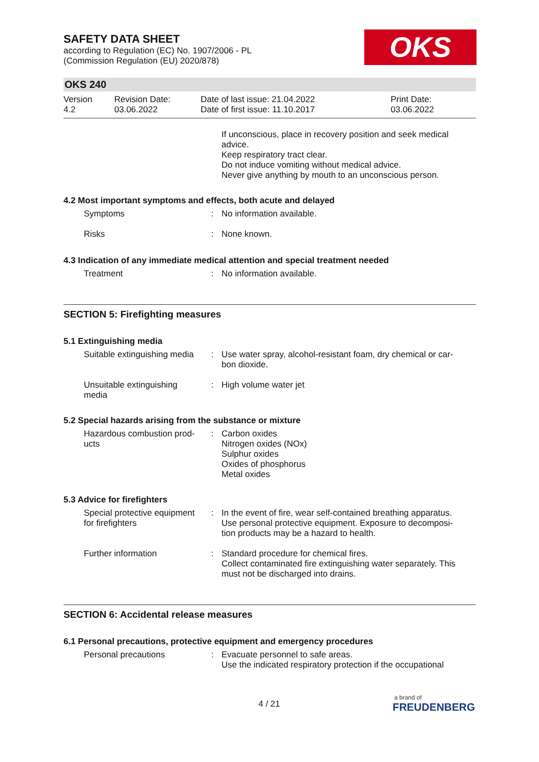SAFETY DATA SHEET
according to Regulation (EC) No. 1907/2006 - PL
(Commission Regulation (EU) 2020/878)
OKS
OKS 240
| Version 4.2 | Revision Date: 03.06.2022 | Date of last issue: 21.04.2022 Date of first issue: 11.10.2017 | Print Date: 03.06.2022 |
If unconscious, place in recovery position and seek medical advice.
Keep respiratory tract clear.
Do not induce vomiting without medical advice.
Never give anything by mouth to an unconscious person.
4.2 Most important symptoms and effects, both acute and delayed
Symptoms : No information available.
Risks : None known.
4.3 Indication of any immediate medical attention and special treatment needed
Treatment : No information available.
SECTION 5: Firefighting measures
5.1 Extinguishing media
Suitable extinguishing media
: Use water spray, alcohol-resistant foam, dry chemical or car-
bon dioxide.
Unsuitable extinguishing
media
: High volume water jet
5.2 Special hazards arising from the substance or mixture
Hazardous combustion prod-
ucts
: Carbon oxides
Nitrogen oxides (NOx)
Sulphur oxides
Oxides of phosphorus
Metal oxides
5.3 Advice for firefighters
Special protective equipment
for firefighters
: In the event of fire, wear self-contained breathing apparatus.
Use personal protective equipment. Exposure to decomposi-
tion products may be a hazard to health.
Further information : Standard procedure for chemical fires.
Collect contaminated fire extinguishing water separately. This
must not be discharged into drains.
SECTION 6: Accidental release measures
6.1 Personal precautions, protective equipment and emergency procedures
Personal precautions : Evacuate personnel to safe areas.
Use the indicated respiratory protection if the occupational
4 / 21
a brand of
FREUDENBERG